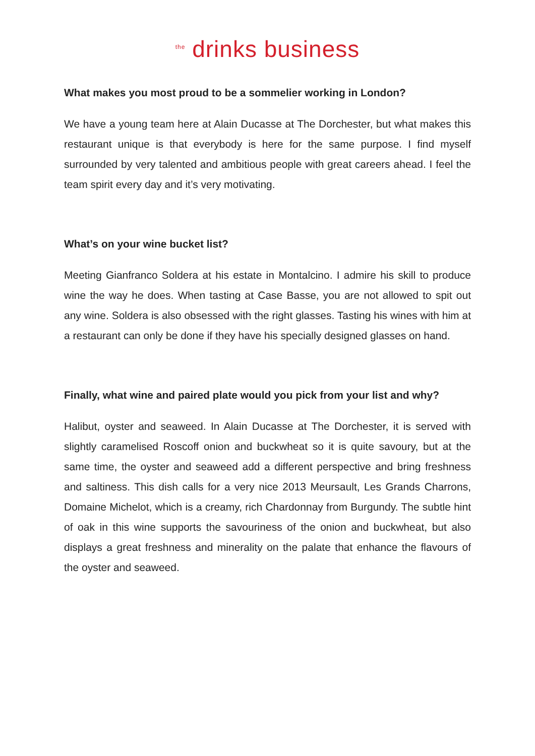<sup>the</sup> drinks business
What makes you most proud to be a sommelier working in London?
We have a young team here at Alain Ducasse at The Dorchester, but what makes this restaurant unique is that everybody is here for the same purpose. I find myself surrounded by very talented and ambitious people with great careers ahead. I feel the team spirit every day and it’s very motivating.
What’s on your wine bucket list?
Meeting Gianfranco Soldera at his estate in Montalcino. I admire his skill to produce wine the way he does. When tasting at Case Basse, you are not allowed to spit out any wine. Soldera is also obsessed with the right glasses. Tasting his wines with him at a restaurant can only be done if they have his specially designed glasses on hand.
Finally, what wine and paired plate would you pick from your list and why?
Halibut, oyster and seaweed. In Alain Ducasse at The Dorchester, it is served with slightly caramelised Roscoff onion and buckwheat so it is quite savoury, but at the same time, the oyster and seaweed add a different perspective and bring freshness and saltiness. This dish calls for a very nice 2013 Meursault, Les Grands Charrons, Domaine Michelot, which is a creamy, rich Chardonnay from Burgundy. The subtle hint of oak in this wine supports the savouriness of the onion and buckwheat, but also displays a great freshness and minerality on the palate that enhance the flavours of the oyster and seaweed.